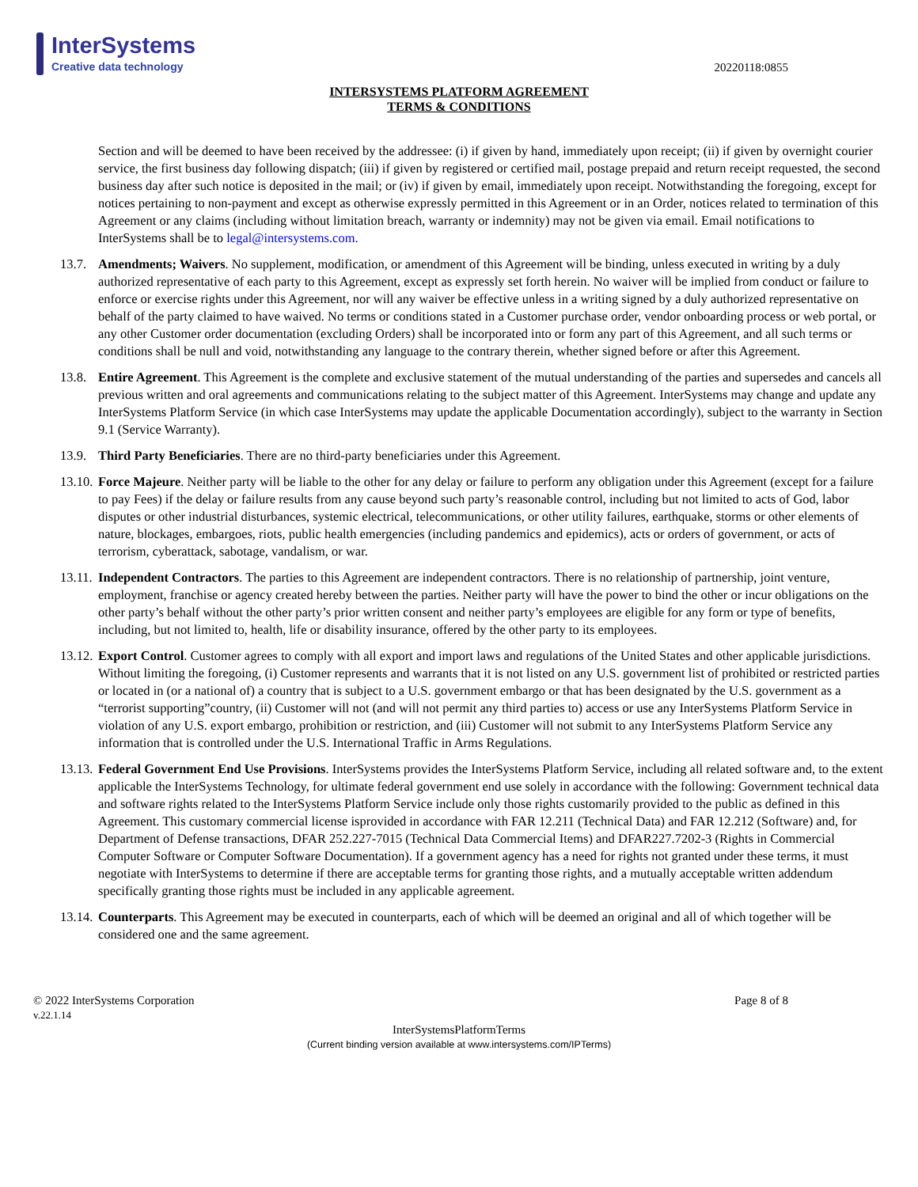InterSystems
Creative data technology
20220118:0855
INTERSYSTEMS PLATFORM AGREEMENT
TERMS & CONDITIONS
Section and will be deemed to have been received by the addressee: (i) if given by hand, immediately upon receipt; (ii) if given by overnight courier service, the first business day following dispatch; (iii) if given by registered or certified mail, postage prepaid and return receipt requested, the second business day after such notice is deposited in the mail; or (iv) if given by email, immediately upon receipt. Notwithstanding the foregoing, except for notices pertaining to non-payment and except as otherwise expressly permitted in this Agreement or in an Order, notices related to termination of this Agreement or any claims (including without limitation breach, warranty or indemnity) may not be given via email. Email notifications to InterSystems shall be to legal@intersystems.com.
13.7.
Amendments; Waivers. No supplement, modification, or amendment of this Agreement will be binding, unless executed in writing by a duly authorized representative of each party to this Agreement, except as expressly set forth herein. No waiver will be implied from conduct or failure to enforce or exercise rights under this Agreement, nor will any waiver be effective unless in a writing signed by a duly authorized representative on behalf of the party claimed to have waived. No terms or conditions stated in a Customer purchase order, vendor onboarding process or web portal, or any other Customer order documentation (excluding Orders) shall be incorporated into or form any part of this Agreement, and all such terms or conditions shall be null and void, notwithstanding any language to the contrary therein, whether signed before or after this Agreement.
13.8.
Entire Agreement. This Agreement is the complete and exclusive statement of the mutual understanding of the parties and supersedes and cancels all previous written and oral agreements and communications relating to the subject matter of this Agreement. InterSystems may change and update any InterSystems Platform Service (in which case InterSystems may update the applicable Documentation accordingly), subject to the warranty in Section 9.1 (Service Warranty).
13.9.
Third Party Beneficiaries. There are no third-party beneficiaries under this Agreement.
13.10.
Force Majeure. Neither party will be liable to the other for any delay or failure to perform any obligation under this Agreement (except for a failure to pay Fees) if the delay or failure results from any cause beyond such party’s reasonable control, including but not limited to acts of God, labor disputes or other industrial disturbances, systemic electrical, telecommunications, or other utility failures, earthquake, storms or other elements of nature, blockages, embargoes, riots, public health emergencies (including pandemics and epidemics), acts or orders of government, or acts of terrorism, cyberattack, sabotage, vandalism, or war.
13.11.
Independent Contractors. The parties to this Agreement are independent contractors. There is no relationship of partnership, joint venture, employment, franchise or agency created hereby between the parties. Neither party will have the power to bind the other or incur obligations on the other party’s behalf without the other party’s prior written consent and neither party’s employees are eligible for any form or type of benefits, including, but not limited to, health, life or disability insurance, offered by the other party to its employees.
13.12.
Export Control. Customer agrees to comply with all export and import laws and regulations of the United States and other applicable jurisdictions. Without limiting the foregoing, (i) Customer represents and warrants that it is not listed on any U.S. government list of prohibited or restricted parties or located in (or a national of) a country that is subject to a U.S. government embargo or that has been designated by the U.S. government as a “terrorist supporting”country, (ii) Customer will not (and will not permit any third parties to) access or use any InterSystems Platform Service in violation of any U.S. export embargo, prohibition or restriction, and (iii) Customer will not submit to any InterSystems Platform Service any information that is controlled under the U.S. International Traffic in Arms Regulations.
13.13.
Federal Government End Use Provisions. InterSystems provides the InterSystems Platform Service, including all related software and, to the extent applicable the InterSystems Technology, for ultimate federal government end use solely in accordance with the following: Government technical data and software rights related to the InterSystems Platform Service include only those rights customarily provided to the public as defined in this Agreement. This customary commercial license isprovided in accordance with FAR 12.211 (Technical Data) and FAR 12.212 (Software) and, for Department of Defense transactions, DFAR 252.227-7015 (Technical Data Commercial Items) and DFAR227.7202-3 (Rights in Commercial Computer Software or Computer Software Documentation). If a government agency has a need for rights not granted under these terms, it must negotiate with InterSystems to determine if there are acceptable terms for granting those rights, and a mutually acceptable written addendum specifically granting those rights must be included in any applicable agreement.
13.14.
Counterparts. This Agreement may be executed in counterparts, each of which will be deemed an original and all of which together will be considered one and the same agreement.
© 2022 InterSystems Corporation
v.22.1.14
Page 8 of 8
InterSystemsPlatformTerms
(Current binding version available at www.intersystems.com/IPTerms)